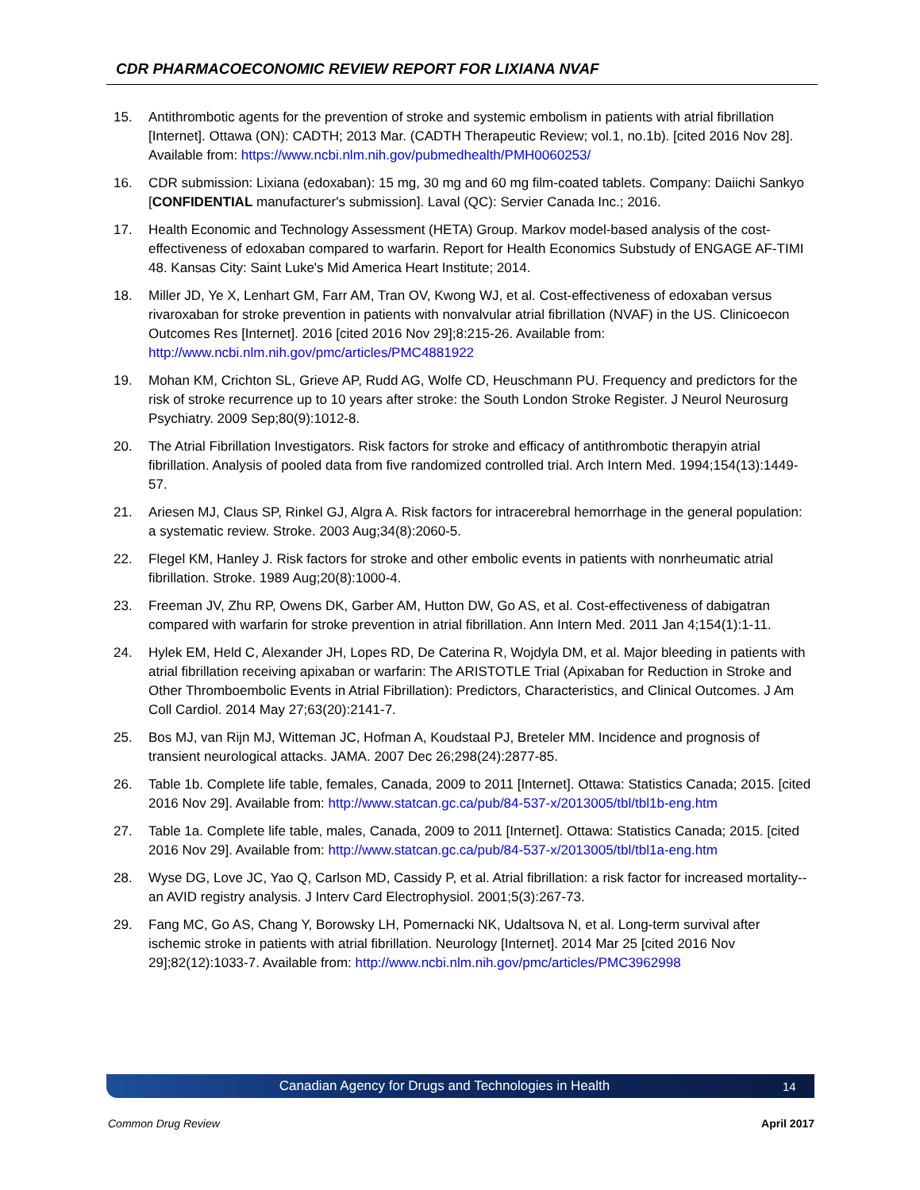CDR PHARMACOECONOMIC REVIEW REPORT FOR LIXIANA NVAF
15. Antithrombotic agents for the prevention of stroke and systemic embolism in patients with atrial fibrillation [Internet]. Ottawa (ON): CADTH; 2013 Mar. (CADTH Therapeutic Review; vol.1, no.1b). [cited 2016 Nov 28]. Available from: https://www.ncbi.nlm.nih.gov/pubmedhealth/PMH0060253/
16. CDR submission: Lixiana (edoxaban): 15 mg, 30 mg and 60 mg film-coated tablets. Company: Daiichi Sankyo [CONFIDENTIAL manufacturer's submission]. Laval (QC): Servier Canada Inc.; 2016.
17. Health Economic and Technology Assessment (HETA) Group. Markov model-based analysis of the cost-effectiveness of edoxaban compared to warfarin. Report for Health Economics Substudy of ENGAGE AF-TIMI 48. Kansas City: Saint Luke's Mid America Heart Institute; 2014.
18. Miller JD, Ye X, Lenhart GM, Farr AM, Tran OV, Kwong WJ, et al. Cost-effectiveness of edoxaban versus rivaroxaban for stroke prevention in patients with nonvalvular atrial fibrillation (NVAF) in the US. Clinicoecon Outcomes Res [Internet]. 2016 [cited 2016 Nov 29];8:215-26. Available from: http://www.ncbi.nlm.nih.gov/pmc/articles/PMC4881922
19. Mohan KM, Crichton SL, Grieve AP, Rudd AG, Wolfe CD, Heuschmann PU. Frequency and predictors for the risk of stroke recurrence up to 10 years after stroke: the South London Stroke Register. J Neurol Neurosurg Psychiatry. 2009 Sep;80(9):1012-8.
20. The Atrial Fibrillation Investigators. Risk factors for stroke and efficacy of antithrombotic therapyin atrial fibrillation. Analysis of pooled data from five randomized controlled trial. Arch Intern Med. 1994;154(13):1449-57.
21. Ariesen MJ, Claus SP, Rinkel GJ, Algra A. Risk factors for intracerebral hemorrhage in the general population: a systematic review. Stroke. 2003 Aug;34(8):2060-5.
22. Flegel KM, Hanley J. Risk factors for stroke and other embolic events in patients with nonrheumatic atrial fibrillation. Stroke. 1989 Aug;20(8):1000-4.
23. Freeman JV, Zhu RP, Owens DK, Garber AM, Hutton DW, Go AS, et al. Cost-effectiveness of dabigatran compared with warfarin for stroke prevention in atrial fibrillation. Ann Intern Med. 2011 Jan 4;154(1):1-11.
24. Hylek EM, Held C, Alexander JH, Lopes RD, De Caterina R, Wojdyla DM, et al. Major bleeding in patients with atrial fibrillation receiving apixaban or warfarin: The ARISTOTLE Trial (Apixaban for Reduction in Stroke and Other Thromboembolic Events in Atrial Fibrillation): Predictors, Characteristics, and Clinical Outcomes. J Am Coll Cardiol. 2014 May 27;63(20):2141-7.
25. Bos MJ, van Rijn MJ, Witteman JC, Hofman A, Koudstaal PJ, Breteler MM. Incidence and prognosis of transient neurological attacks. JAMA. 2007 Dec 26;298(24):2877-85.
26. Table 1b. Complete life table, females, Canada, 2009 to 2011 [Internet]. Ottawa: Statistics Canada; 2015. [cited 2016 Nov 29]. Available from: http://www.statcan.gc.ca/pub/84-537-x/2013005/tbl/tbl1b-eng.htm
27. Table 1a. Complete life table, males, Canada, 2009 to 2011 [Internet]. Ottawa: Statistics Canada; 2015. [cited 2016 Nov 29]. Available from: http://www.statcan.gc.ca/pub/84-537-x/2013005/tbl/tbl1a-eng.htm
28. Wyse DG, Love JC, Yao Q, Carlson MD, Cassidy P, et al. Atrial fibrillation: a risk factor for increased mortality--an AVID registry analysis. J Interv Card Electrophysiol. 2001;5(3):267-73.
29. Fang MC, Go AS, Chang Y, Borowsky LH, Pomernacki NK, Udaltsova N, et al. Long-term survival after ischemic stroke in patients with atrial fibrillation. Neurology [Internet]. 2014 Mar 25 [cited 2016 Nov 29];82(12):1033-7. Available from: http://www.ncbi.nlm.nih.gov/pmc/articles/PMC3962998
Canadian Agency for Drugs and Technologies in Health 14
Common Drug Review April 2017